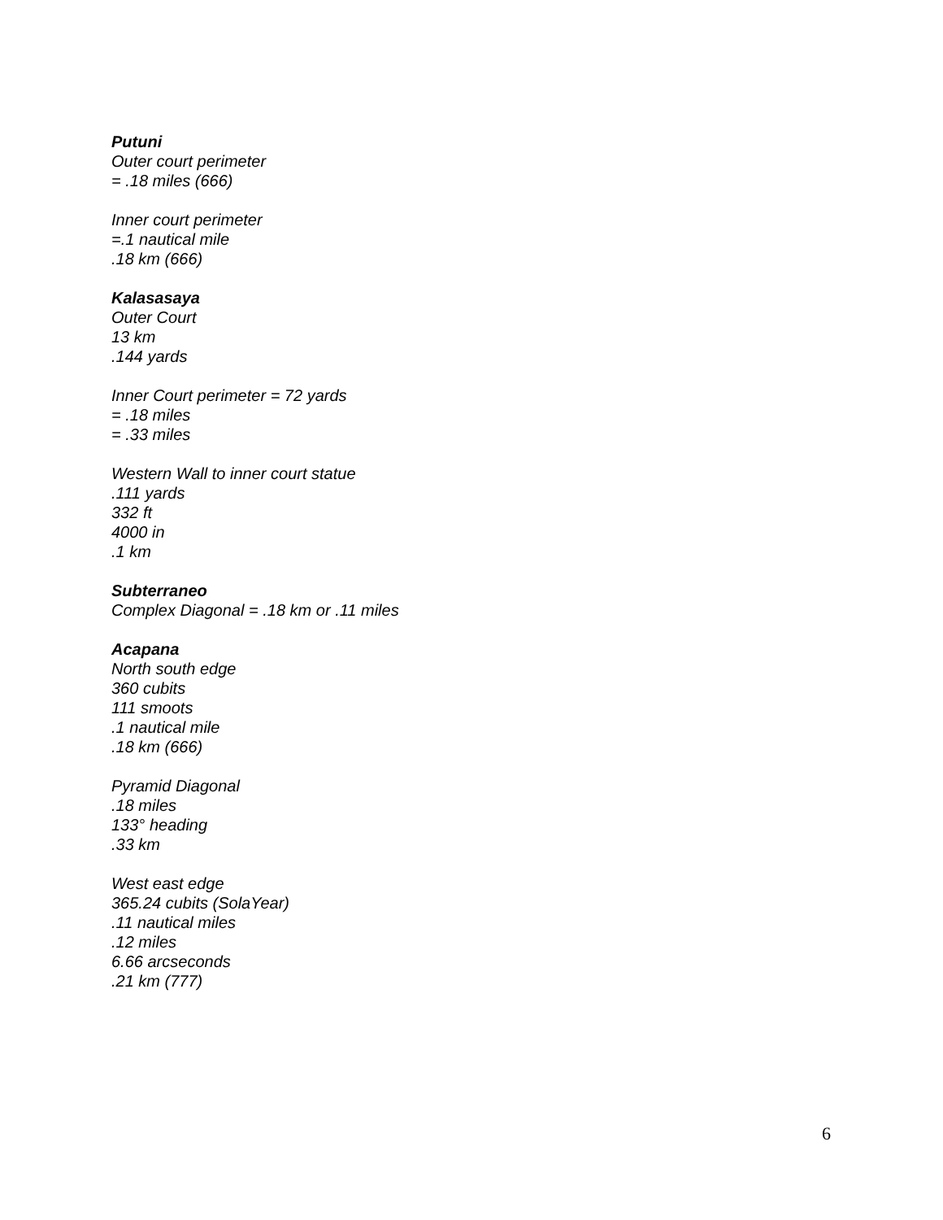Putuni
Outer court perimeter
= .18 miles (666)
Inner court perimeter
=.1 nautical mile
.18 km (666)
Kalasasaya
Outer Court
13 km
.144 yards
Inner Court perimeter = 72 yards
= .18 miles
= .33 miles
Western Wall to inner court statue
.111 yards
332 ft
4000 in
.1 km
Subterraneo
Complex Diagonal = .18 km or .11 miles
Acapana
North south edge
360 cubits
111 smoots
.1 nautical mile
.18 km (666)
Pyramid Diagonal
.18 miles
133° heading
.33 km
West east edge
365.24 cubits (SolaYear)
.11 nautical miles
.12 miles
6.66 arcseconds
.21 km (777)
6